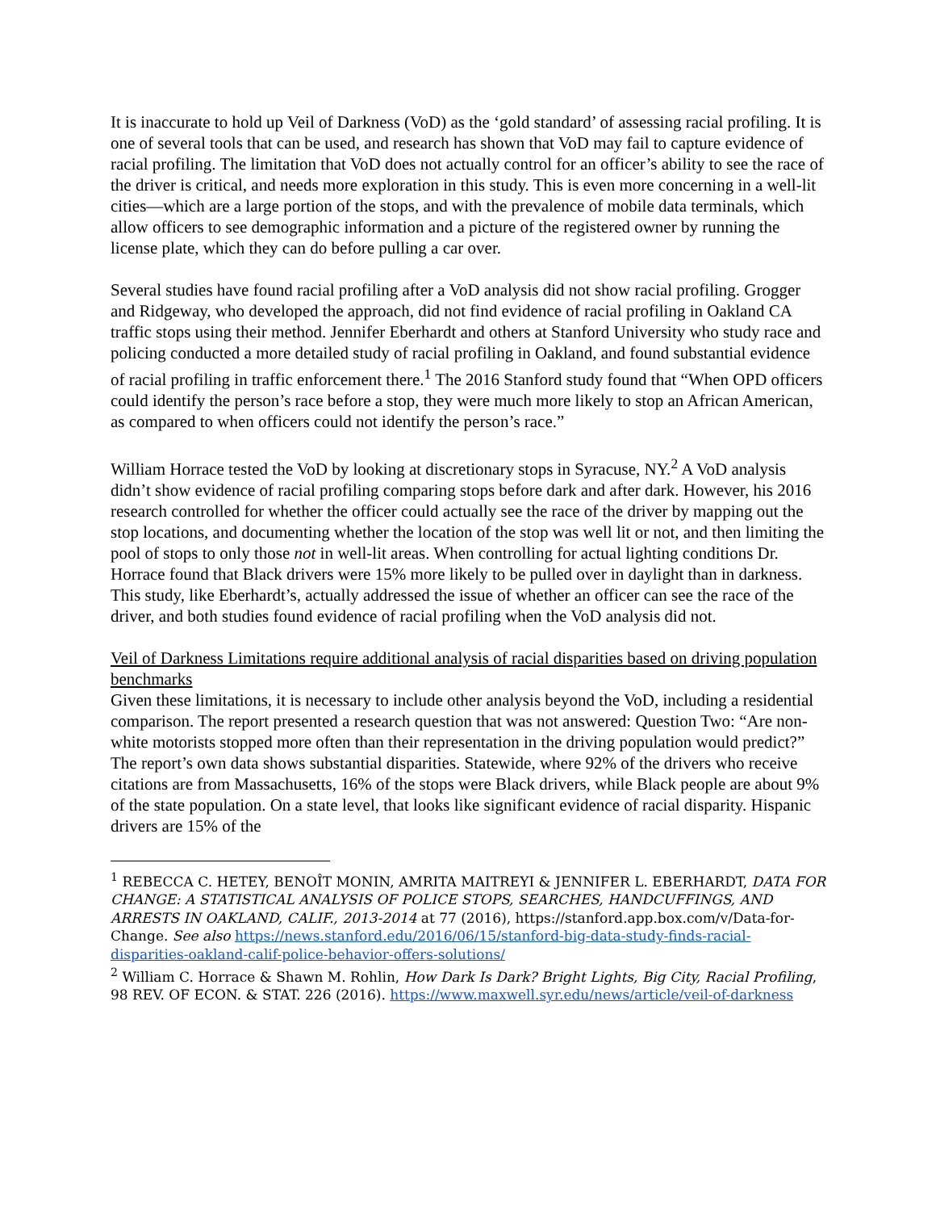It is inaccurate to hold up Veil of Darkness (VoD) as the ‘gold standard’ of assessing racial profiling. It is one of several tools that can be used, and research has shown that VoD may fail to capture evidence of racial profiling. The limitation that VoD does not actually control for an officer’s ability to see the race of the driver is critical, and needs more exploration in this study. This is even more concerning in a well-lit cities—which are a large portion of the stops, and with the prevalence of mobile data terminals, which allow officers to see demographic information and a picture of the registered owner by running the license plate, which they can do before pulling a car over.
Several studies have found racial profiling after a VoD analysis did not show racial profiling. Grogger and Ridgeway, who developed the approach, did not find evidence of racial profiling in Oakland CA traffic stops using their method. Jennifer Eberhardt and others at Stanford University who study race and policing conducted a more detailed study of racial profiling in Oakland, and found substantial evidence of racial profiling in traffic enforcement there.<sup>1</sup> The 2016 Stanford study found that “When OPD officers could identify the person’s race before a stop, they were much more likely to stop an African American, as compared to when officers could not identify the person’s race.”
William Horrace tested the VoD by looking at discretionary stops in Syracuse, NY.<sup>2</sup> A VoD analysis didn’t show evidence of racial profiling comparing stops before dark and after dark. However, his 2016 research controlled for whether the officer could actually see the race of the driver by mapping out the stop locations, and documenting whether the location of the stop was well lit or not, and then limiting the pool of stops to only those not in well-lit areas. When controlling for actual lighting conditions Dr. Horrace found that Black drivers were 15% more likely to be pulled over in daylight than in darkness. This study, like Eberhardt’s, actually addressed the issue of whether an officer can see the race of the driver, and both studies found evidence of racial profiling when the VoD analysis did not.
Veil of Darkness Limitations require additional analysis of racial disparities based on driving population benchmarks
Given these limitations, it is necessary to include other analysis beyond the VoD, including a residential comparison. The report presented a research question that was not answered: Question Two: “Are non-white motorists stopped more often than their representation in the driving population would predict?” The report’s own data shows substantial disparities. Statewide, where 92% of the drivers who receive citations are from Massachusetts, 16% of the stops were Black drivers, while Black people are about 9% of the state population. On a state level, that looks like significant evidence of racial disparity. Hispanic drivers are 15% of the
<sup>1</sup> REBECCA C. HETEY, BENOÎT MONIN, AMRITA MAITREYI & JENNIFER L. EBERHARDT, DATA FOR CHANGE: A STATISTICAL ANALYSIS OF POLICE STOPS, SEARCHES, HANDCUFFINGS, AND ARRESTS IN OAKLAND, CALIF., 2013-2014 at 77 (2016), https://stanford.app.box.com/v/Data-for-Change. See also https://news.stanford.edu/2016/06/15/stanford-big-data-study-finds-racial-disparities-oakland-calif-police-behavior-offers-solutions/
<sup>2</sup> William C. Horrace & Shawn M. Rohlin, How Dark Is Dark? Bright Lights, Big City, Racial Profiling, 98 REV. OF ECON. & STAT. 226 (2016). https://www.maxwell.syr.edu/news/article/veil-of-darkness